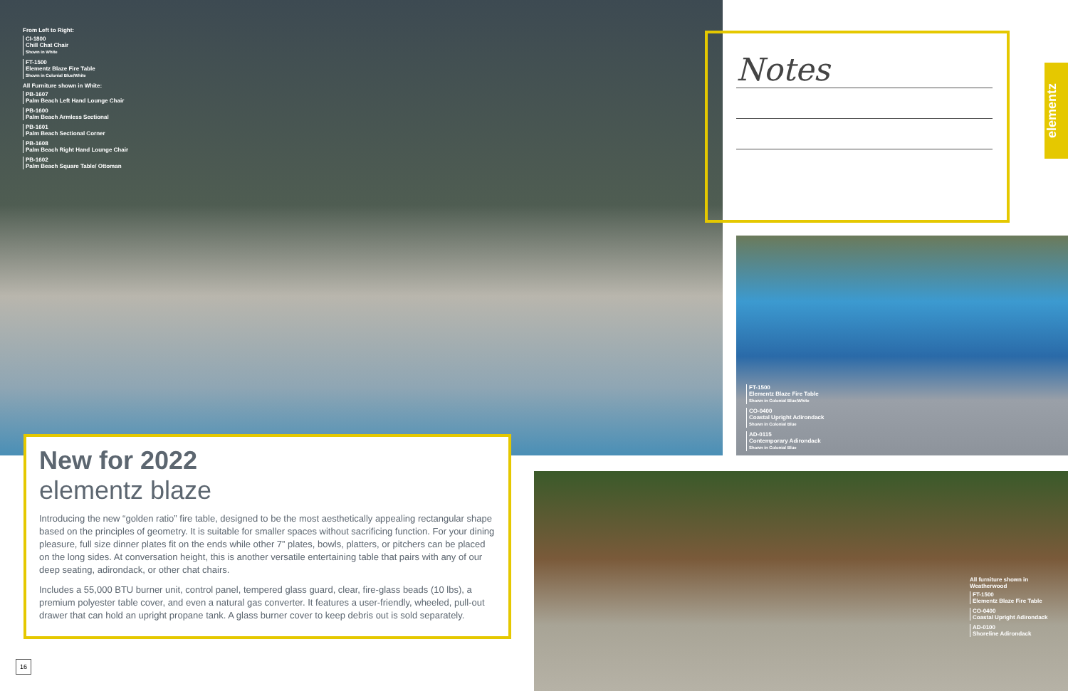From Left to Right:
CI-1800
Chill Chat Chair
Shown in White
FT-1500
Elementz Blaze Fire Table
Shown in Colonial Blue/White
All Furniture shown in White:
PB-1607
Palm Beach Left Hand Lounge Chair
PB-1600
Palm Beach Armless Sectional
PB-1601
Palm Beach Sectional Corner
PB-1608
Palm Beach Right Hand Lounge Chair
PB-1602
Palm Beach Square Table/ Ottoman
Notes
elementz
FT-1500
Elementz Blaze Fire Table
Shown in Colonial Blue/White
CO-0400
Coastal Upright Adirondack
Shown in Colonial Blue
AD-0115
Contemporary Adirondack
Shown in Colonial Blue
New for 2022
elementz blaze
Introducing the new “golden ratio” fire table, designed to be the most aesthetically appealing rectangular shape based on the principles of geometry. It is suitable for smaller spaces without sacrificing function. For your dining pleasure, full size dinner plates fit on the ends while other 7” plates, bowls, platters, or pitchers can be placed on the long sides. At conversation height, this is another versatile entertaining table that pairs with any of our deep seating, adirondack, or other chat chairs.
Includes a 55,000 BTU burner unit, control panel, tempered glass guard, clear, fire-glass beads (10 lbs), a premium polyester table cover, and even a natural gas converter. It features a user-friendly, wheeled, pull-out drawer that can hold an upright propane tank. A glass burner cover to keep debris out is sold separately.
All furniture shown in
Weatherwood
FT-1500
Elementz Blaze Fire Table
CO-0400
Coastal Upright Adirondack
AD-0100
Shoreline Adirondack
16